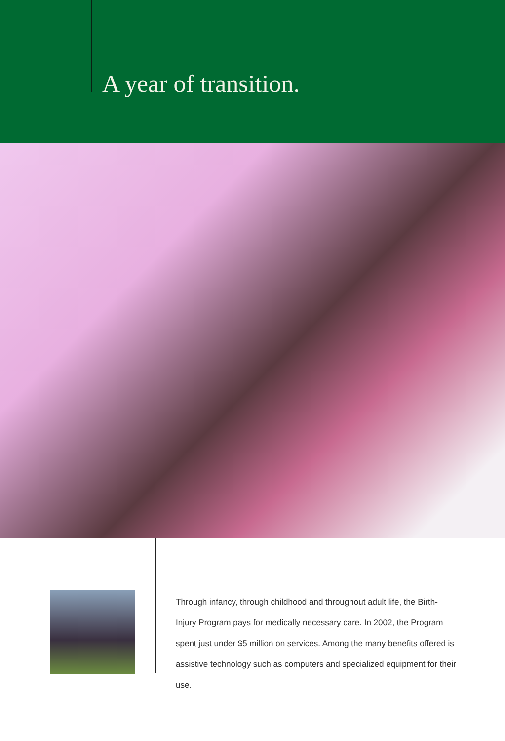A year of transition.
Through infancy, through childhood and throughout adult life, the Birth-Injury Program pays for medically necessary care. In 2002, the Program spent just under $5 million on services. Among the many benefits offered is assistive technology such as computers and specialized equipment for their use.